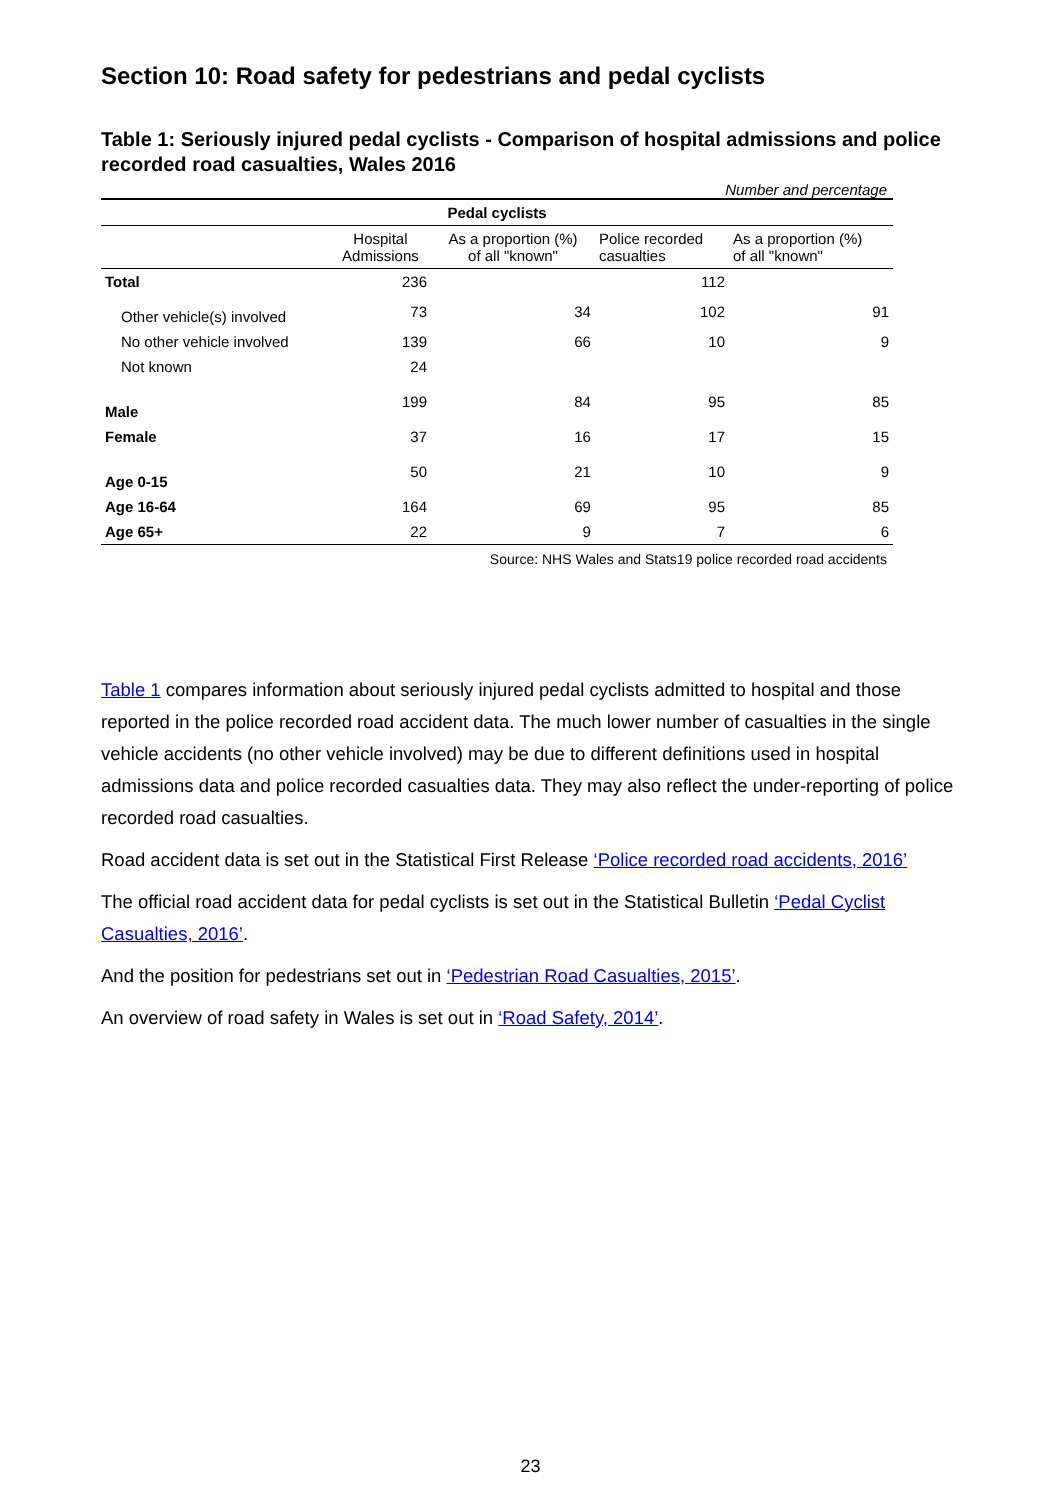Section 10: Road safety for pedestrians and pedal cyclists
Table 1: Seriously injured pedal cyclists - Comparison of hospital admissions and police recorded road casualties, Wales 2016
Number and percentage
| Pedal cyclists | | | | |
| --- | --- | --- | --- | --- |
| | Hospital Admissions | As a proportion (%) of all "known" | Police recorded casualties | As a proportion (%) of all "known" |
| Total | 236 | | 112 | |
| Other vehicle(s) involved | 73 | 34 | 102 | 91 |
| No other vehicle involved | 139 | 66 | 10 | 9 |
| Not known | 24 | | | |
| Male | 199 | 84 | 95 | 85 |
| Female | 37 | 16 | 17 | 15 |
| Age 0-15 | 50 | 21 | 10 | 9 |
| Age 16-64 | 164 | 69 | 95 | 85 |
| Age 65+ | 22 | 9 | 7 | 6 |
Source: NHS Wales and Stats19 police recorded road accidents
Table 1 compares information about seriously injured pedal cyclists admitted to hospital and those reported in the police recorded road accident data. The much lower number of casualties in the single vehicle accidents (no other vehicle involved) may be due to different definitions used in hospital admissions data and police recorded casualties data. They may also reflect the under-reporting of police recorded road casualties.
Road accident data is set out in the Statistical First Release ‘Police recorded road accidents, 2016’
The official road accident data for pedal cyclists is set out in the Statistical Bulletin ‘Pedal Cyclist Casualties, 2016’.
And the position for pedestrians set out in ‘Pedestrian Road Casualties, 2015’.
An overview of road safety in Wales is set out in ‘Road Safety, 2014’.
23